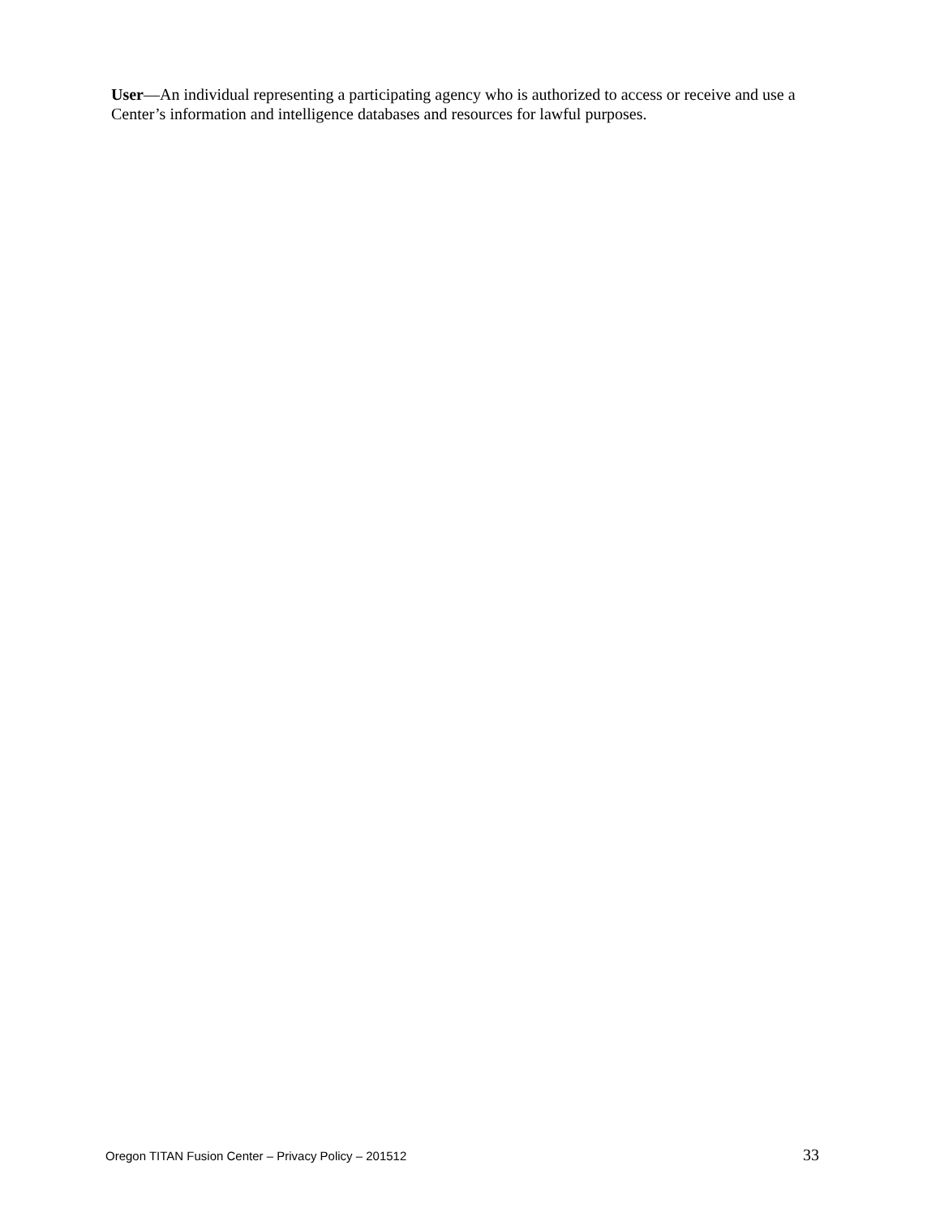User—An individual representing a participating agency who is authorized to access or receive and use a Center’s information and intelligence databases and resources for lawful purposes.
Oregon TITAN Fusion Center – Privacy Policy – 201512 33